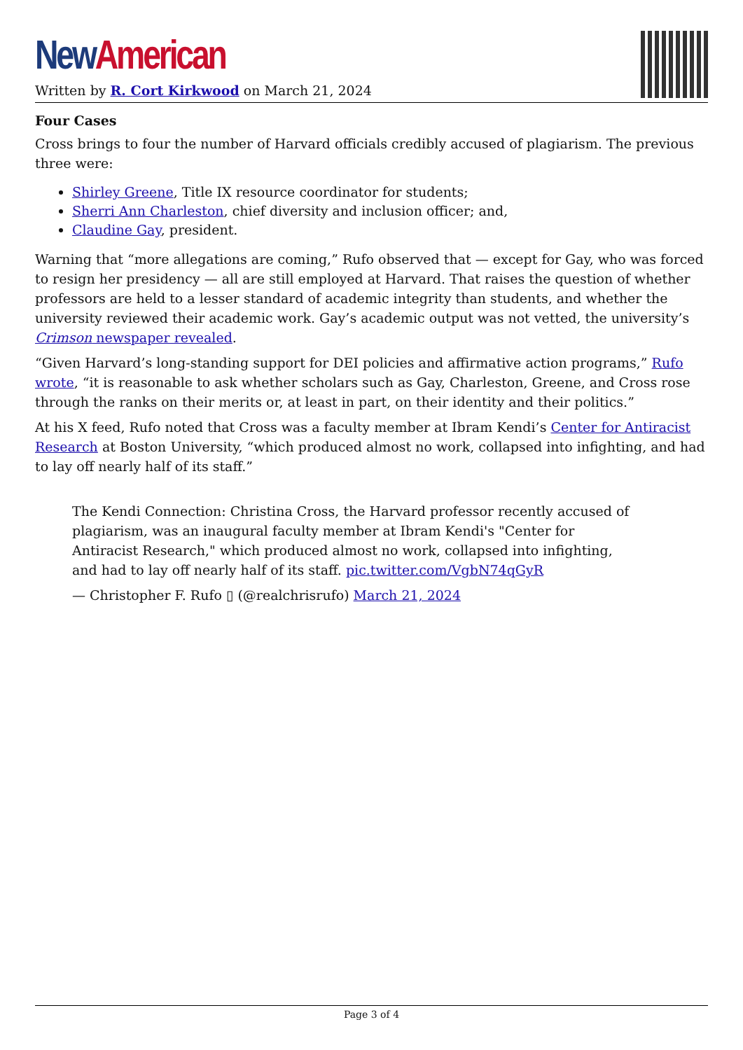New American
Written by R. Cort Kirkwood on March 21, 2024
Four Cases
Cross brings to four the number of Harvard officials credibly accused of plagiarism. The previous three were:
Shirley Greene, Title IX resource coordinator for students;
Sherri Ann Charleston, chief diversity and inclusion officer; and,
Claudine Gay, president.
Warning that “more allegations are coming,” Rufo observed that — except for Gay, who was forced to resign her presidency — all are still employed at Harvard. That raises the question of whether professors are held to a lesser standard of academic integrity than students, and whether the university reviewed their academic work. Gay’s academic output was not vetted, the university’s Crimson newspaper revealed.
“Given Harvard’s long-standing support for DEI policies and affirmative action programs,” Rufo wrote, “it is reasonable to ask whether scholars such as Gay, Charleston, Greene, and Cross rose through the ranks on their merits or, at least in part, on their identity and their politics.”
At his X feed, Rufo noted that Cross was a faculty member at Ibram Kendi’s Center for Antiracist Research at Boston University, “which produced almost no work, collapsed into infighting, and had to lay off nearly half of its staff.”
The Kendi Connection: Christina Cross, the Harvard professor recently accused of plagiarism, was an inaugural faculty member at Ibram Kendi's "Center for Antiracist Research," which produced almost no work, collapsed into infighting, and had to lay off nearly half of its staff. pic.twitter.com/VgbN74qGyR
— Christopher F. Rufo ▯ (@realchrisrufo) March 21, 2024
Page 3 of 4